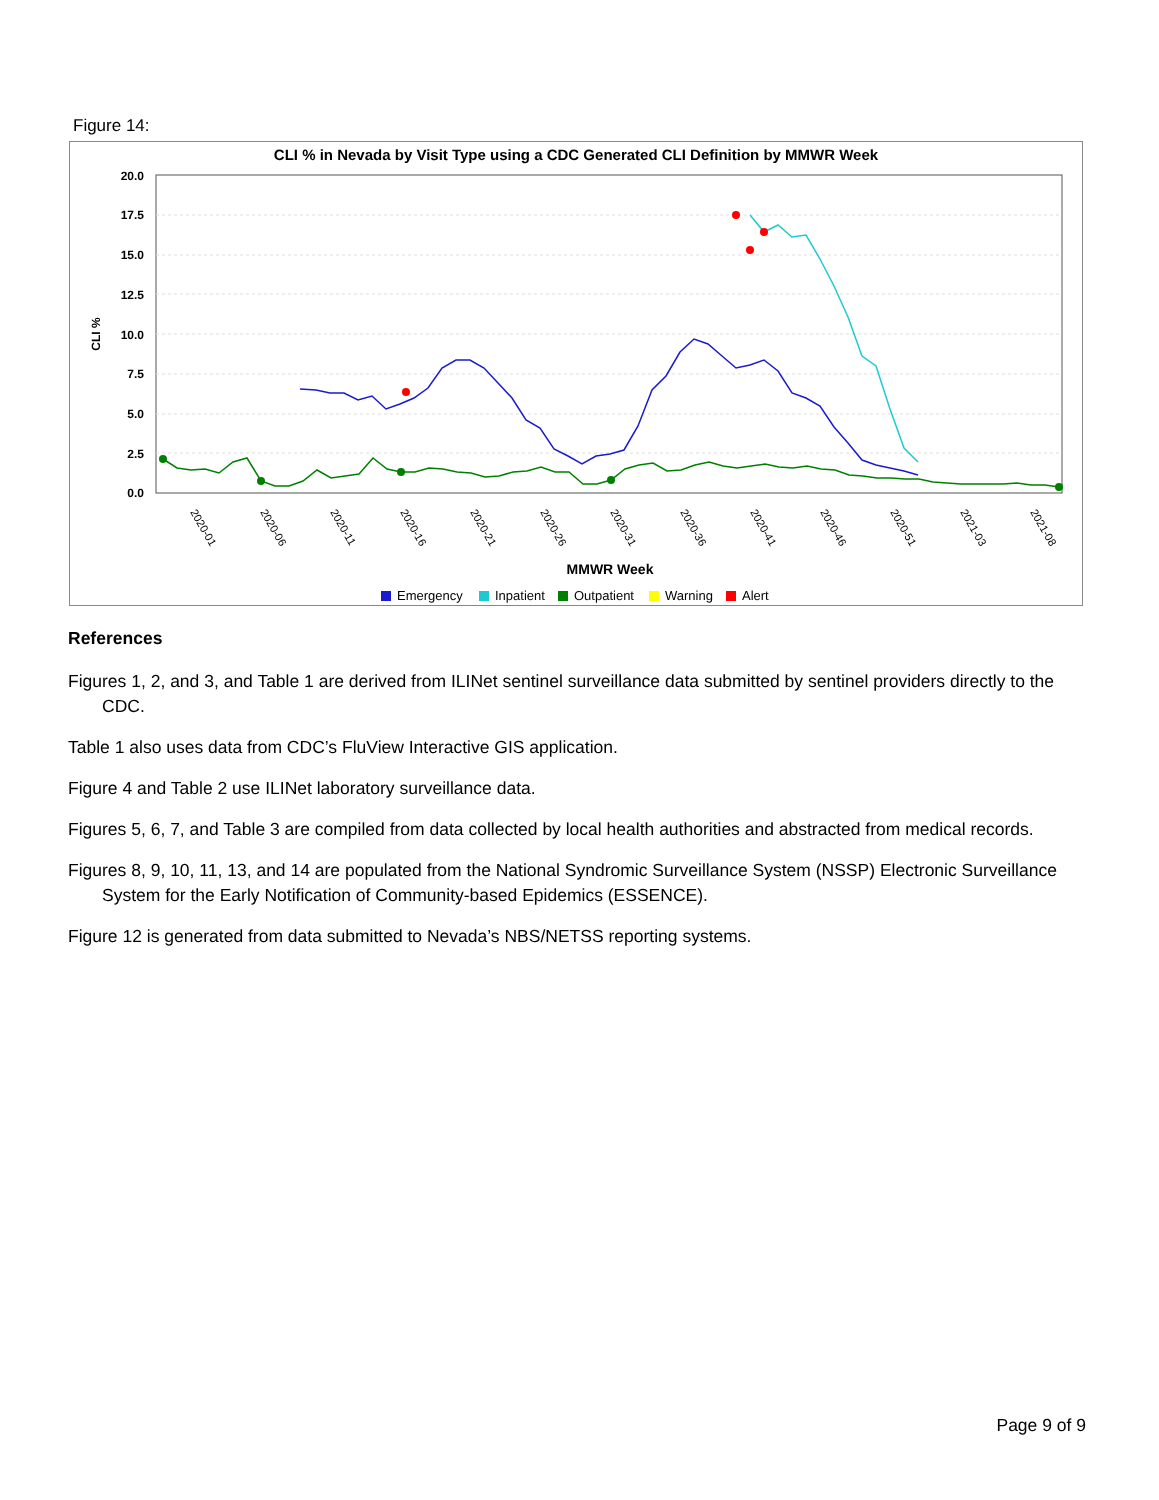Figure 14:
CLI % in Nevada by Visit Type using a CDC Generated CLI Definition by MMWR Week
20.0
17.5
15.0
12.5
10.0
7.5
5.0
2.5
0.0
CLI %
2020-01
2020-06
2020-11
2020-16
2020-21
2020-26
2020-31
2020-36
2020-41
2020-46
2020-51
2021-03
2021-08
MMWR Week
Emergency
Inpatient
Outpatient
Warning
Alert
References
Figures 1, 2, and 3, and Table 1 are derived from ILINet sentinel surveillance data submitted by sentinel providers directly to the CDC.
Table 1 also uses data from CDC’s FluView Interactive GIS application.
Figure 4 and Table 2 use ILINet laboratory surveillance data.
Figures 5, 6, 7, and Table 3 are compiled from data collected by local health authorities and abstracted from medical records.
Figures 8, 9, 10, 11, 13, and 14 are populated from the National Syndromic Surveillance System (NSSP) Electronic Surveillance System for the Early Notification of Community-based Epidemics (ESSENCE).
Figure 12 is generated from data submitted to Nevada’s NBS/NETSS reporting systems.
Page 9 of 9